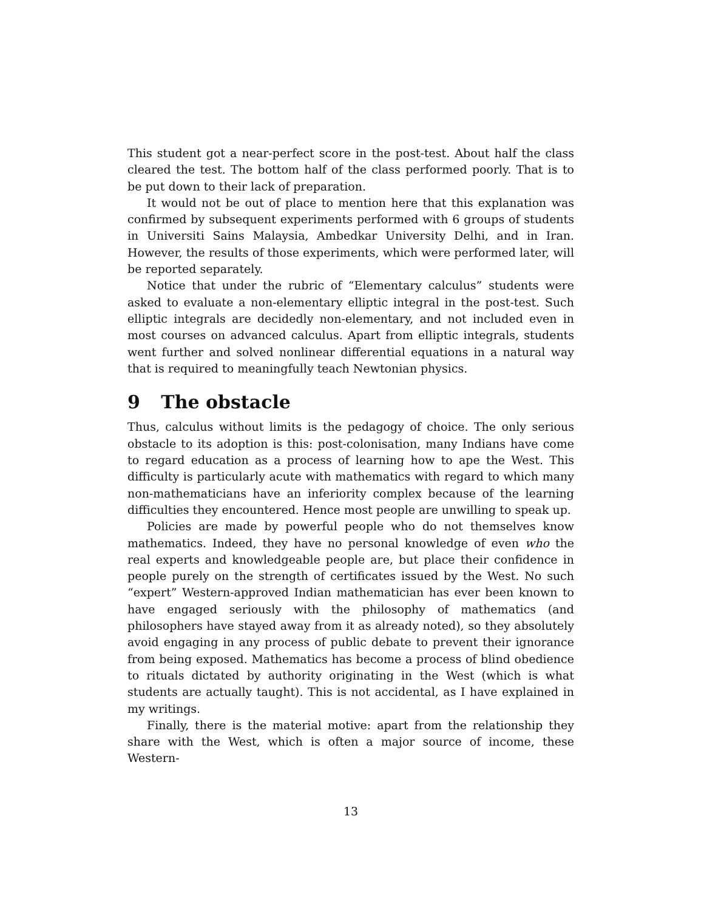This student got a near-perfect score in the post-test. About half the class cleared the test. The bottom half of the class performed poorly. That is to be put down to their lack of preparation.
It would not be out of place to mention here that this explanation was confirmed by subsequent experiments performed with 6 groups of students in Universiti Sains Malaysia, Ambedkar University Delhi, and in Iran. However, the results of those experiments, which were performed later, will be reported separately.
Notice that under the rubric of “Elementary calculus” students were asked to evaluate a non-elementary elliptic integral in the post-test. Such elliptic integrals are decidedly non-elementary, and not included even in most courses on advanced calculus. Apart from elliptic integrals, students went further and solved nonlinear differential equations in a natural way that is required to meaningfully teach Newtonian physics.
9 The obstacle
Thus, calculus without limits is the pedagogy of choice. The only serious obstacle to its adoption is this: post-colonisation, many Indians have come to regard education as a process of learning how to ape the West. This difficulty is particularly acute with mathematics with regard to which many non-mathematicians have an inferiority complex because of the learning difficulties they encountered. Hence most people are unwilling to speak up.
Policies are made by powerful people who do not themselves know mathematics. Indeed, they have no personal knowledge of even who the real experts and knowledgeable people are, but place their confidence in people purely on the strength of certificates issued by the West. No such “expert” Western-approved Indian mathematician has ever been known to have engaged seriously with the philosophy of mathematics (and philosophers have stayed away from it as already noted), so they absolutely avoid engaging in any process of public debate to prevent their ignorance from being exposed. Mathematics has become a process of blind obedience to rituals dictated by authority originating in the West (which is what students are actually taught). This is not accidental, as I have explained in my writings.
Finally, there is the material motive: apart from the relationship they share with the West, which is often a major source of income, these Western-
13